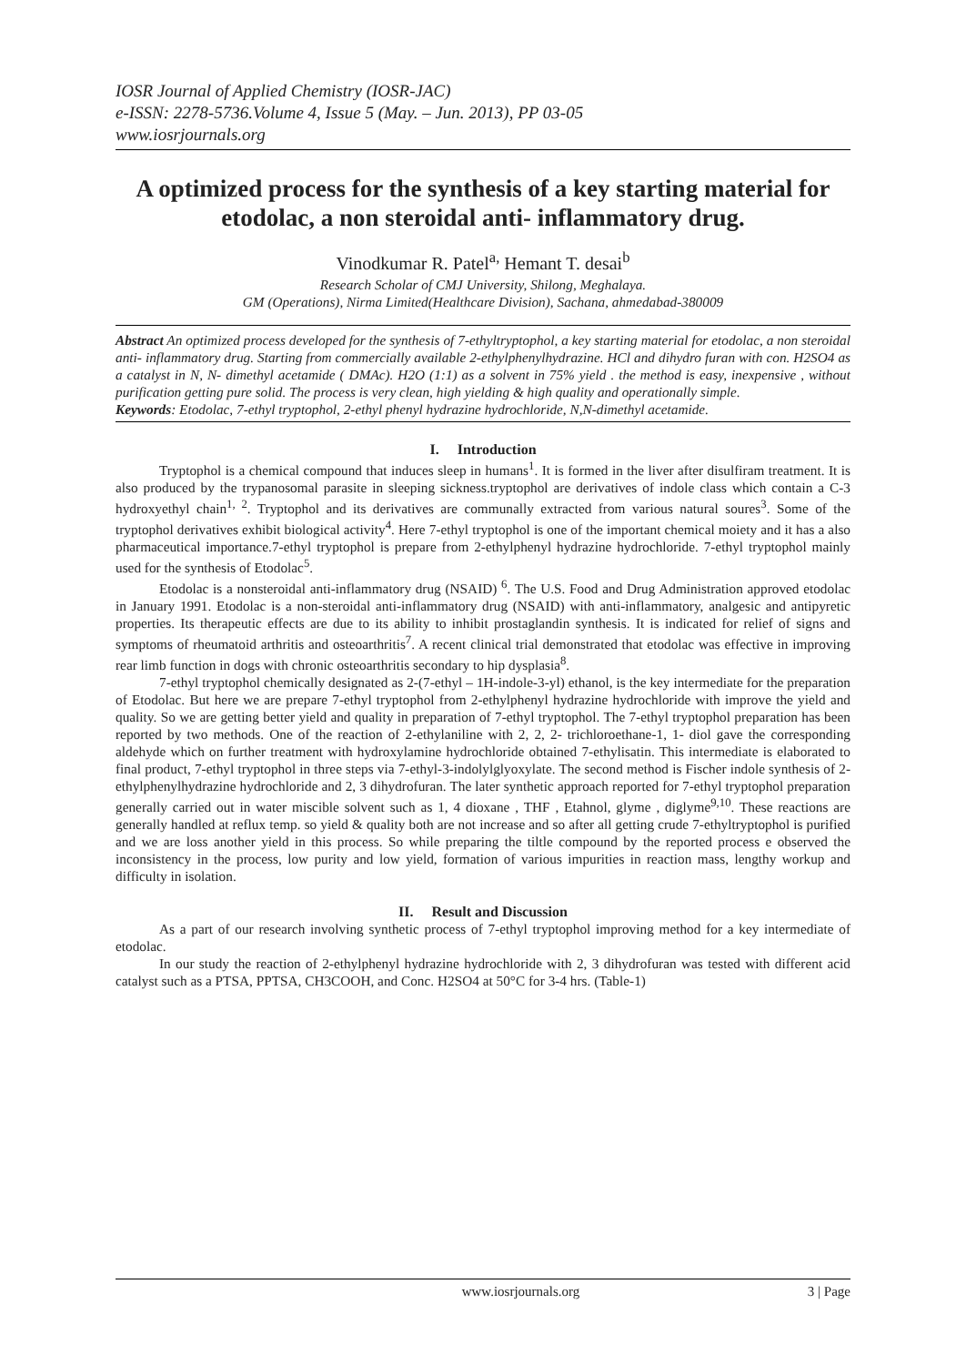IOSR Journal of Applied Chemistry (IOSR-JAC)
e-ISSN: 2278-5736.Volume 4, Issue 5 (May. – Jun. 2013), PP 03-05
www.iosrjournals.org
A optimized process for the synthesis of a key starting material for etodolac, a non steroidal anti- inflammatory drug.
Vinodkumar R. Patel<sup>a,</sup> Hemant T. desai<sup>b</sup>
Research Scholar of CMJ University, Shilong, Meghalaya.
GM (Operations), Nirma Limited(Healthcare Division), Sachana, ahmedabad-380009
Abstract An optimized process developed for the synthesis of 7-ethyltryptophol, a key starting material for etodolac, a non steroidal anti- inflammatory drug. Starting from commercially available 2-ethylphenylhydrazine. HCl and dihydro furan with con. H2SO4 as a catalyst in N, N- dimethyl acetamide ( DMAc). H2O (1:1) as a solvent in 75% yield . the method is easy, inexpensive , without purification getting pure solid. The process is very clean, high yielding & high quality and operationally simple.
Keywords: Etodolac, 7-ethyl tryptophol, 2-ethyl phenyl hydrazine hydrochloride, N,N-dimethyl acetamide.
I. Introduction
Tryptophol is a chemical compound that induces sleep in humans<sup>1</sup>. It is formed in the liver after disulfiram treatment. It is also produced by the trypanosomal parasite in sleeping sickness.tryptophol are derivatives of indole class which contain a C-3 hydroxyethyl chain<sup>1, 2</sup>. Tryptophol and its derivatives are communally extracted from various natural soures<sup>3</sup>. Some of the tryptophol derivatives exhibit biological activity<sup>4</sup>. Here 7-ethyl tryptophol is one of the important chemical moiety and it has a also pharmaceutical importance.7-ethyl tryptophol is prepare from 2-ethylphenyl hydrazine hydrochloride. 7-ethyl tryptophol mainly used for the synthesis of Etodolac<sup>5</sup>.
Etodolac is a nonsteroidal anti-inflammatory drug (NSAID) <sup>6</sup>. The U.S. Food and Drug Administration approved etodolac in January 1991. Etodolac is a non-steroidal anti-inflammatory drug (NSAID) with anti-inflammatory, analgesic and antipyretic properties. Its therapeutic effects are due to its ability to inhibit prostaglandin synthesis. It is indicated for relief of signs and symptoms of rheumatoid arthritis and osteoarthritis<sup>7</sup>. A recent clinical trial demonstrated that etodolac was effective in improving rear limb function in dogs with chronic osteoarthritis secondary to hip dysplasia<sup>8</sup>.
7-ethyl tryptophol chemically designated as 2-(7-ethyl – 1H-indole-3-yl) ethanol, is the key intermediate for the preparation of Etodolac. But here we are prepare 7-ethyl tryptophol from 2-ethylphenyl hydrazine hydrochloride with improve the yield and quality. So we are getting better yield and quality in preparation of 7-ethyl tryptophol. The 7-ethyl tryptophol preparation has been reported by two methods. One of the reaction of 2-ethylaniline with 2, 2, 2- trichloroethane-1, 1- diol gave the corresponding aldehyde which on further treatment with hydroxylamine hydrochloride obtained 7-ethylisatin. This intermediate is elaborated to final product, 7-ethyl tryptophol in three steps via 7-ethyl-3-indolylglyoxylate. The second method is Fischer indole synthesis of 2-ethylphenylhydrazine hydrochloride and 2, 3 dihydrofuran. The later synthetic approach reported for 7-ethyl tryptophol preparation generally carried out in water miscible solvent such as 1, 4 dioxane , THF , Etahnol, glyme , diglyme<sup>9,10</sup>. These reactions are generally handled at reflux temp. so yield & quality both are not increase and so after all getting crude 7-ethyltryptophol is purified and we are loss another yield in this process. So while preparing the tiltle compound by the reported process e observed the inconsistency in the process, low purity and low yield, formation of various impurities in reaction mass, lengthy workup and difficulty in isolation.
II. Result and Discussion
As a part of our research involving synthetic process of 7-ethyl tryptophol improving method for a key intermediate of etodolac.
In our study the reaction of 2-ethylphenyl hydrazine hydrochloride with 2, 3 dihydrofuran was tested with different acid catalyst such as a PTSA, PPTSA, CH3COOH, and Conc. H2SO4 at 50°C for 3-4 hrs. (Table-1)
www.iosrjournals.org 3 | Page